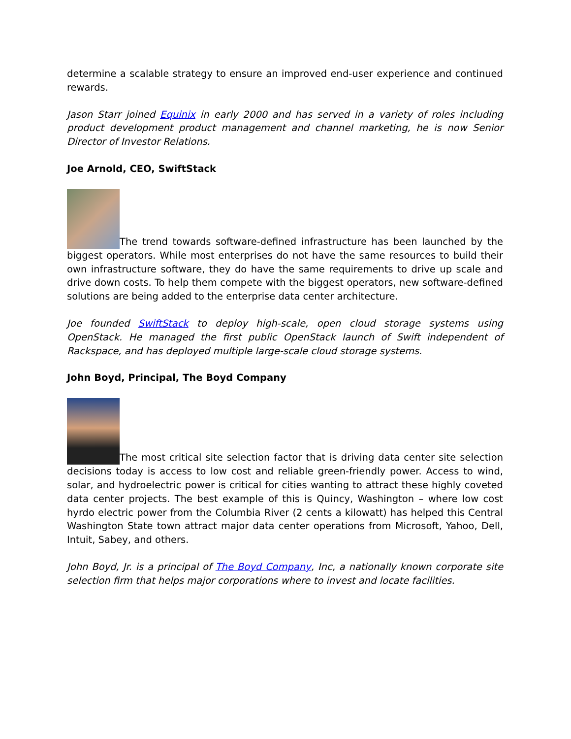determine a scalable strategy to ensure an improved end-user experience and continued rewards.
Jason Starr joined Equinix in early 2000 and has served in a variety of roles including product development product management and channel marketing, he is now Senior Director of Investor Relations.
Joe Arnold, CEO, SwiftStack
The trend towards software-defined infrastructure has been launched by the biggest operators. While most enterprises do not have the same resources to build their own infrastructure software, they do have the same requirements to drive up scale and drive down costs. To help them compete with the biggest operators, new software-defined solutions are being added to the enterprise data center architecture.
Joe founded SwiftStack to deploy high-scale, open cloud storage systems using OpenStack. He managed the first public OpenStack launch of Swift independent of Rackspace, and has deployed multiple large-scale cloud storage systems.
John Boyd, Principal, The Boyd Company
The most critical site selection factor that is driving data center site selection decisions today is access to low cost and reliable green-friendly power. Access to wind, solar, and hydroelectric power is critical for cities wanting to attract these highly coveted data center projects. The best example of this is Quincy, Washington – where low cost hyrdo electric power from the Columbia River (2 cents a kilowatt) has helped this Central Washington State town attract major data center operations from Microsoft, Yahoo, Dell, Intuit, Sabey, and others.
John Boyd, Jr. is a principal of The Boyd Company, Inc, a nationally known corporate site selection firm that helps major corporations where to invest and locate facilities.